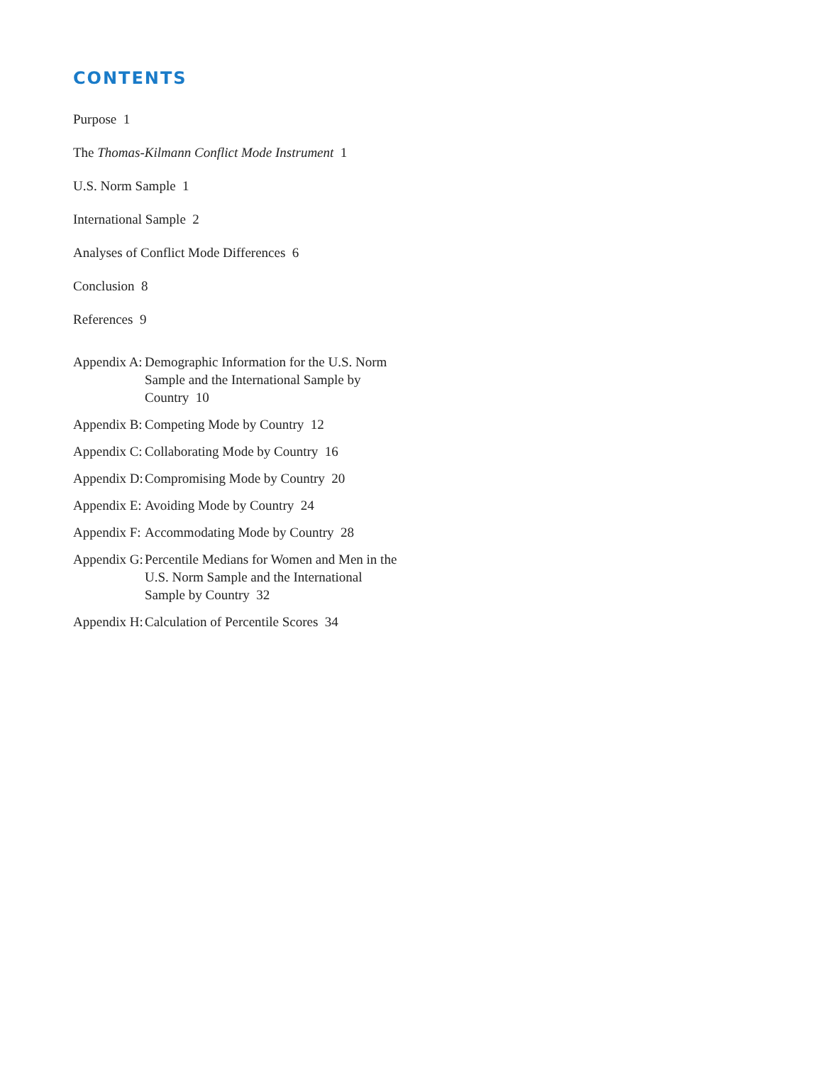CONTENTS
Purpose 1
The Thomas-Kilmann Conflict Mode Instrument 1
U.S. Norm Sample 1
International Sample 2
Analyses of Conflict Mode Differences 6
Conclusion 8
References 9
Appendix A: Demographic Information for the U.S. Norm Sample and the International Sample by Country 10
Appendix B: Competing Mode by Country 12
Appendix C: Collaborating Mode by Country 16
Appendix D: Compromising Mode by Country 20
Appendix E: Avoiding Mode by Country 24
Appendix F: Accommodating Mode by Country 28
Appendix G: Percentile Medians for Women and Men in the U.S. Norm Sample and the International Sample by Country 32
Appendix H: Calculation of Percentile Scores 34